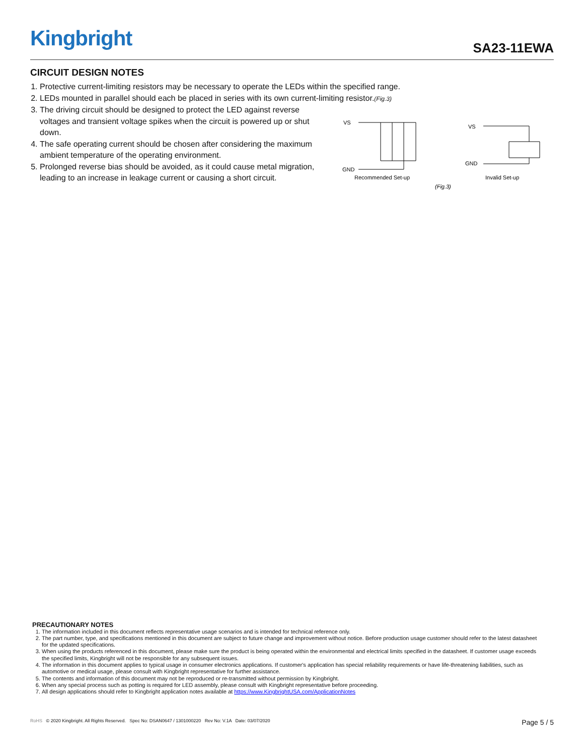Kingbright SA23-11EWA
CIRCUIT DESIGN NOTES
1. Protective current-limiting resistors may be necessary to operate the LEDs within the specified range.
2. LEDs mounted in parallel should each be placed in series with its own current-limiting resistor.(Fig.3)
3. The driving circuit should be designed to protect the LED against reverse voltages and transient voltage spikes when the circuit is powered up or shut down.
4. The safe operating current should be chosen after considering the maximum ambient temperature of the operating environment.
5. Prolonged reverse bias should be avoided, as it could cause metal migration, leading to an increase in leakage current or causing a short circuit.
VS
GND
Recommended Set-up
VS
GND
Invalid Set-up
(Fig.3)
PRECAUTIONARY NOTES
1. The information included in this document reflects representative usage scenarios and is intended for technical reference only.
2. The part number, type, and specifications mentioned in this document are subject to future change and improvement without notice. Before production usage customer should refer to the latest datasheet for the updated specifications.
3. When using the products referenced in this document, please make sure the product is being operated within the environmental and electrical limits specified in the datasheet. If customer usage exceeds the specified limits, Kingbright will not be responsible for any subsequent issues.
4. The information in this document applies to typical usage in consumer electronics applications. If customer's application has special reliability requirements or have life-threatening liabilities, such as automotive or medical usage, please consult with Kingbright representative for further assistance.
5. The contents and information of this document may not be reproduced or re-transmitted without permission by Kingbright.
6. When any special process such as potting is required for LED assembly, please consult with Kingbright representative before proceeding.
7. All design applications should refer to Kingbright application notes available at https://www.KingbrightUSA.com/ApplicationNotes
RoHS © 2020 Kingbright. All Rights Reserved. Spec No: DSAN0647 / 1301000220 Rev No: V.1A Date: 03/07/2020
Page 5 / 5